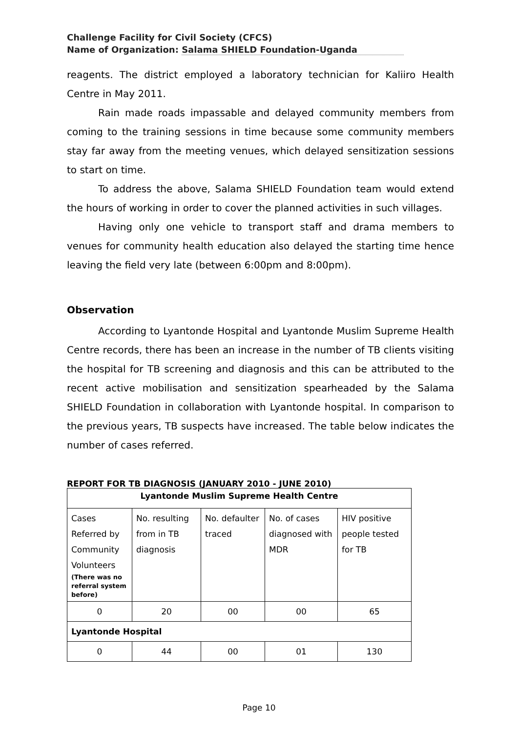Challenge Facility for Civil Society (CFCS)
Name of Organization: Salama SHIELD Foundation-Uganda
reagents. The district employed a laboratory technician for Kaliiro Health Centre in May 2011.
Rain made roads impassable and delayed community members from coming to the training sessions in time because some community members stay far away from the meeting venues, which delayed sensitization sessions to start on time.
To address the above, Salama SHIELD Foundation team would extend the hours of working in order to cover the planned activities in such villages.
Having only one vehicle to transport staff and drama members to venues for community health education also delayed the starting time hence leaving the field very late (between 6:00pm and 8:00pm).
Observation
According to Lyantonde Hospital and Lyantonde Muslim Supreme Health Centre records, there has been an increase in the number of TB clients visiting the hospital for TB screening and diagnosis and this can be attributed to the recent active mobilisation and sensitization spearheaded by the Salama SHIELD Foundation in collaboration with Lyantonde hospital. In comparison to the previous years, TB suspects have increased. The table below indicates the number of cases referred.
REPORT FOR TB DIAGNOSIS (JANUARY 2010 - JUNE 2010)
| Lyantonde Muslim Supreme Health Centre | | | | |
| Cases Referred by Community Volunteers (There was no referral system before) | No. resulting from in TB diagnosis | No. defaulter traced | No. of cases diagnosed with MDR | HIV positive people tested for TB |
| 0 | 20 | 00 | 00 | 65 |
| Lyantonde Hospital | | | | |
| 0 | 44 | 00 | 01 | 130 |
Page 10